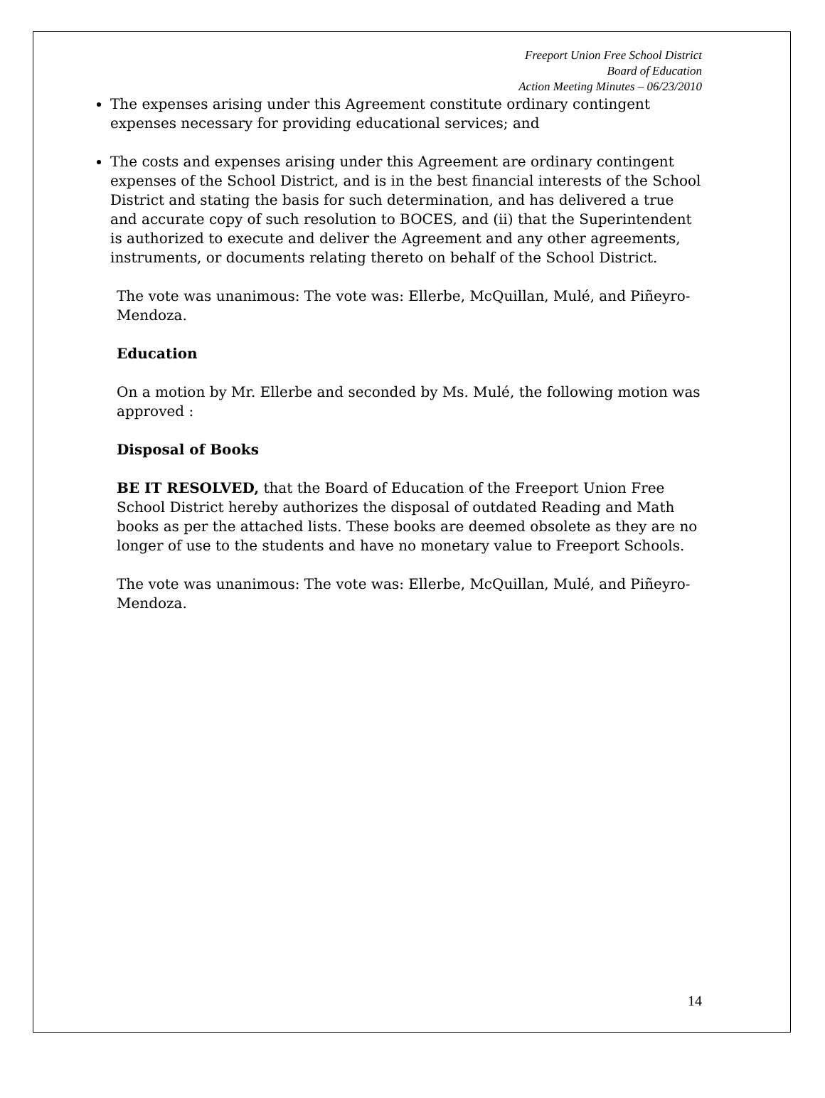Freeport Union Free School District
Board of Education
Action Meeting Minutes – 06/23/2010
The expenses arising under this Agreement constitute ordinary contingent expenses necessary for providing educational services; and
The costs and expenses arising under this Agreement are ordinary contingent expenses of the School District, and is in the best financial interests of the School District and stating the basis for such determination, and has delivered a true and accurate copy of such resolution to BOCES, and (ii) that the Superintendent is authorized to execute and deliver the Agreement and any other agreements, instruments, or documents relating thereto on behalf of the School District.
The vote was unanimous: The vote was: Ellerbe, McQuillan, Mulé, and Piñeyro-Mendoza.
Education
On a motion by Mr. Ellerbe and seconded by Ms. Mulé, the following motion was approved :
Disposal of Books
BE IT RESOLVED, that the Board of Education of the Freeport Union Free School District hereby authorizes the disposal of outdated Reading and Math books as per the attached lists. These books are deemed obsolete as they are no longer of use to the students and have no monetary value to Freeport Schools.
The vote was unanimous: The vote was: Ellerbe, McQuillan, Mulé, and Piñeyro-Mendoza.
14